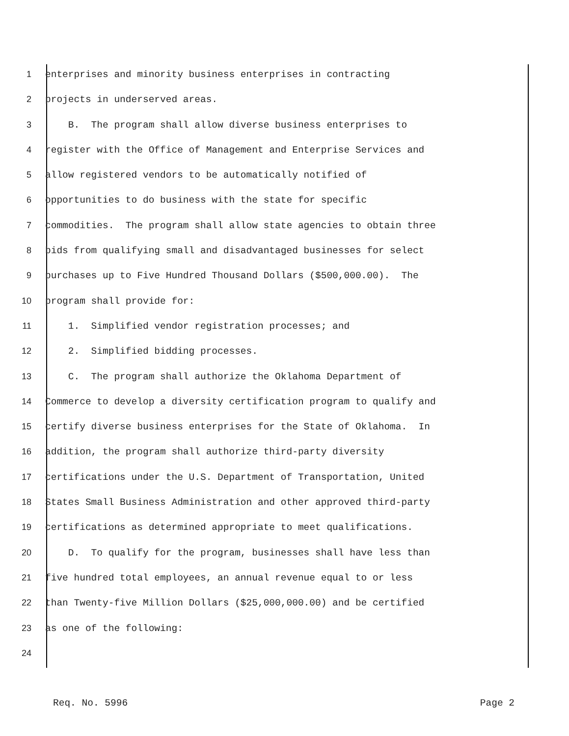1 enterprises and minority business enterprises in contracting
2 projects in underserved areas.
3 B. The program shall allow diverse business enterprises to
4 register with the Office of Management and Enterprise Services and
5 allow registered vendors to be automatically notified of
6 opportunities to do business with the state for specific
7 commodities. The program shall allow state agencies to obtain three
8 bids from qualifying small and disadvantaged businesses for select
9 purchases up to Five Hundred Thousand Dollars ($500,000.00). The
10 program shall provide for:
11 1. Simplified vendor registration processes; and
12 2. Simplified bidding processes.
13 C. The program shall authorize the Oklahoma Department of
14 Commerce to develop a diversity certification program to qualify and
15 certify diverse business enterprises for the State of Oklahoma. In
16 addition, the program shall authorize third-party diversity
17 certifications under the U.S. Department of Transportation, United
18 States Small Business Administration and other approved third-party
19 certifications as determined appropriate to meet qualifications.
20 D. To qualify for the program, businesses shall have less than
21 five hundred total employees, an annual revenue equal to or less
22 than Twenty-five Million Dollars ($25,000,000.00) and be certified
23 as one of the following:
24
Req. No. 5996 Page 2